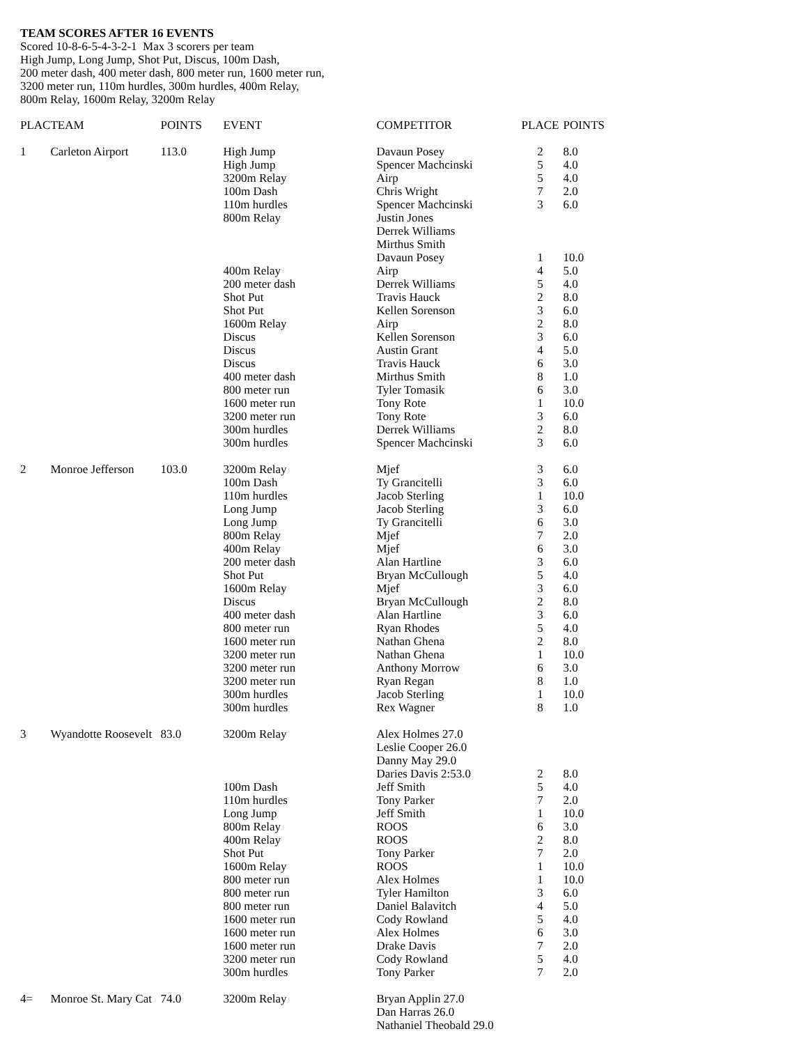TEAM SCORES AFTER 16 EVENTS
Scored 10-8-6-5-4-3-2-1 Max 3 scorers per team
High Jump, Long Jump, Shot Put, Discus, 100m Dash,
200 meter dash, 400 meter dash, 800 meter run, 1600 meter run,
3200 meter run, 110m hurdles, 300m hurdles, 400m Relay,
800m Relay, 1600m Relay, 3200m Relay
| PLAC | TEAM | POINTS | EVENT | COMPETITOR | PLACE | POINTS |
| --- | --- | --- | --- | --- | --- | --- |
| 1 | Carleton Airport | 113.0 | High Jump | Davaun Posey | 2 | 8.0 |
| | | | High Jump | Spencer Machcinski | 5 | 4.0 |
| | | | 3200m Relay | Airp | 5 | 4.0 |
| | | | 100m Dash | Chris Wright | 7 | 2.0 |
| | | | 110m hurdles | Spencer Machcinski | 3 | 6.0 |
| | | | 800m Relay | Justin Jones Derrek Williams Mirthus Smith Davaun Posey | 1 | 10.0 |
| | | | 400m Relay | Airp | 4 | 5.0 |
| | | | 200 meter dash | Derrek Williams | 5 | 4.0 |
| | | | Shot Put | Travis Hauck | 2 | 8.0 |
| | | | Shot Put | Kellen Sorenson | 3 | 6.0 |
| | | | 1600m Relay | Airp | 2 | 8.0 |
| | | | Discus | Kellen Sorenson | 3 | 6.0 |
| | | | Discus | Austin Grant | 4 | 5.0 |
| | | | Discus | Travis Hauck | 6 | 3.0 |
| | | | 400 meter dash | Mirthus Smith | 8 | 1.0 |
| | | | 800 meter run | Tyler Tomasik | 6 | 3.0 |
| | | | 1600 meter run | Tony Rote | 1 | 10.0 |
| | | | 3200 meter run | Tony Rote | 3 | 6.0 |
| | | | 300m hurdles | Derrek Williams | 2 | 8.0 |
| | | | 300m hurdles | Spencer Machcinski | 3 | 6.0 |
| 2 | Monroe Jefferson | 103.0 | 3200m Relay | Mjef | 3 | 6.0 |
| | | | 100m Dash | Ty Grancitelli | 3 | 6.0 |
| | | | 110m hurdles | Jacob Sterling | 1 | 10.0 |
| | | | Long Jump | Jacob Sterling | 3 | 6.0 |
| | | | Long Jump | Ty Grancitelli | 6 | 3.0 |
| | | | 800m Relay | Mjef | 7 | 2.0 |
| | | | 400m Relay | Mjef | 6 | 3.0 |
| | | | 200 meter dash | Alan Hartline | 3 | 6.0 |
| | | | Shot Put | Bryan McCullough | 5 | 4.0 |
| | | | 1600m Relay | Mjef | 3 | 6.0 |
| | | | Discus | Bryan McCullough | 2 | 8.0 |
| | | | 400 meter dash | Alan Hartline | 3 | 6.0 |
| | | | 800 meter run | Ryan Rhodes | 5 | 4.0 |
| | | | 1600 meter run | Nathan Ghena | 2 | 8.0 |
| | | | 3200 meter run | Nathan Ghena | 1 | 10.0 |
| | | | 3200 meter run | Anthony Morrow | 6 | 3.0 |
| | | | 3200 meter run | Ryan Regan | 8 | 1.0 |
| | | | 300m hurdles | Jacob Sterling | 1 | 10.0 |
| | | | 300m hurdles | Rex Wagner | 8 | 1.0 |
| 3 | Wyandotte Roosevelt | 83.0 | 3200m Relay | Alex Holmes 27.0 Leslie Cooper 26.0 Danny May 29.0 Daries Davis 2:53.0 | 2 | 8.0 |
| | | | 100m Dash | Jeff Smith | 5 | 4.0 |
| | | | 110m hurdles | Tony Parker | 7 | 2.0 |
| | | | Long Jump | Jeff Smith | 1 | 10.0 |
| | | | 800m Relay | ROOS | 6 | 3.0 |
| | | | 400m Relay | ROOS | 2 | 8.0 |
| | | | Shot Put | Tony Parker | 7 | 2.0 |
| | | | 1600m Relay | ROOS | 1 | 10.0 |
| | | | 800 meter run | Alex Holmes | 1 | 10.0 |
| | | | 800 meter run | Tyler Hamilton | 3 | 6.0 |
| | | | 800 meter run | Daniel Balavitch | 4 | 5.0 |
| | | | 1600 meter run | Cody Rowland | 5 | 4.0 |
| | | | 1600 meter run | Alex Holmes | 6 | 3.0 |
| | | | 1600 meter run | Drake Davis | 7 | 2.0 |
| | | | 3200 meter run | Cody Rowland | 5 | 4.0 |
| | | | 300m hurdles | Tony Parker | 7 | 2.0 |
| 4= | Monroe St. Mary Cat | 74.0 | 3200m Relay | Bryan Applin 27.0 Dan Harras 26.0 Nathaniel Theobald 29.0 | | |